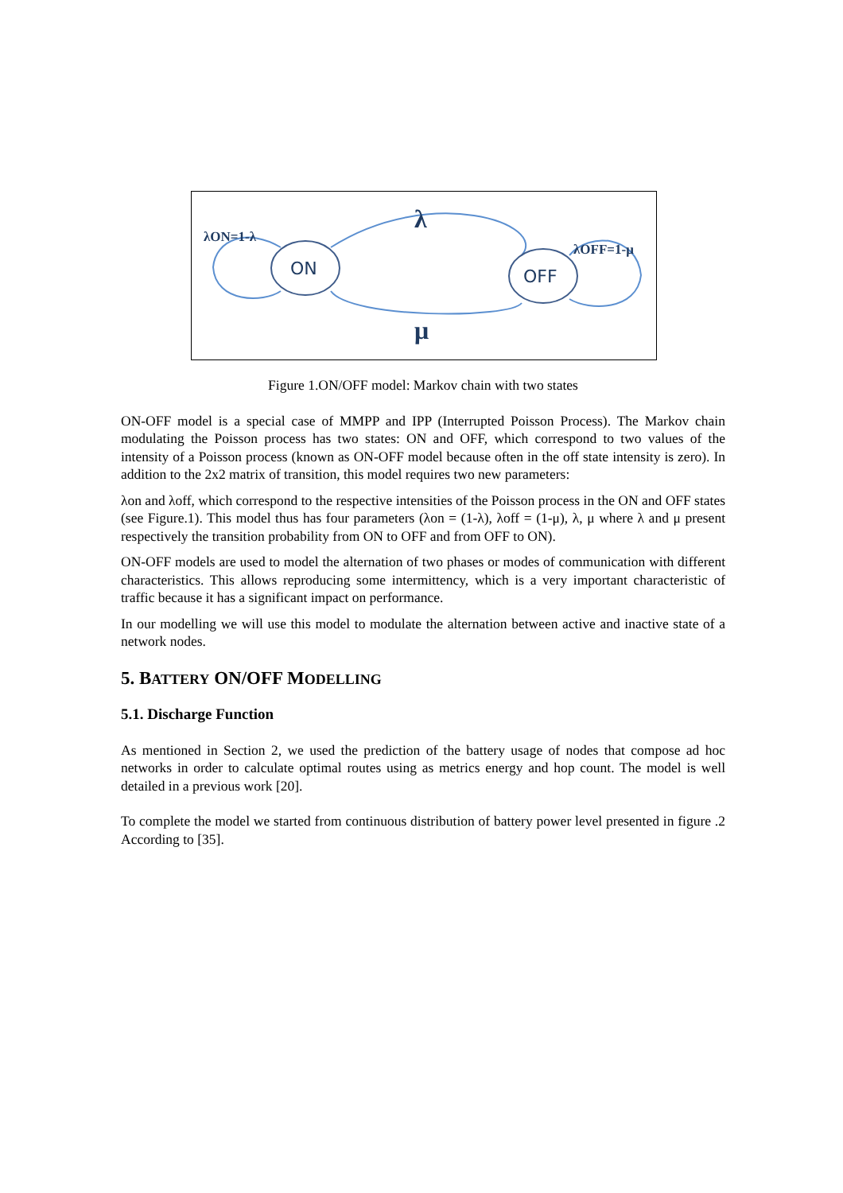ON
OFF
λ
μ
λON=1-λ
λOFF=1-μ
Figure 1.ON/OFF model: Markov chain with two states
ON-OFF model is a special case of MMPP and IPP (Interrupted Poisson Process). The Markov chain modulating the Poisson process has two states: ON and OFF, which correspond to two values of the intensity of a Poisson process (known as ON-OFF model because often in the off state intensity is zero). In addition to the 2x2 matrix of transition, this model requires two new parameters:
λon and λoff, which correspond to the respective intensities of the Poisson process in the ON and OFF states (see Figure.1). This model thus has four parameters (λon = (1-λ), λoff = (1-μ), λ, μ where λ and μ present respectively the transition probability from ON to OFF and from OFF to ON).
ON-OFF models are used to model the alternation of two phases or modes of communication with different characteristics. This allows reproducing some intermittency, which is a very important characteristic of traffic because it has a significant impact on performance.
In our modelling we will use this model to modulate the alternation between active and inactive state of a network nodes.
5. BATTERY ON/OFF MODELLING
5.1. Discharge Function
As mentioned in Section 2, we used the prediction of the battery usage of nodes that compose ad hoc networks in order to calculate optimal routes using as metrics energy and hop count. The model is well detailed in a previous work [20].
To complete the model we started from continuous distribution of battery power level presented in figure .2 According to [35].